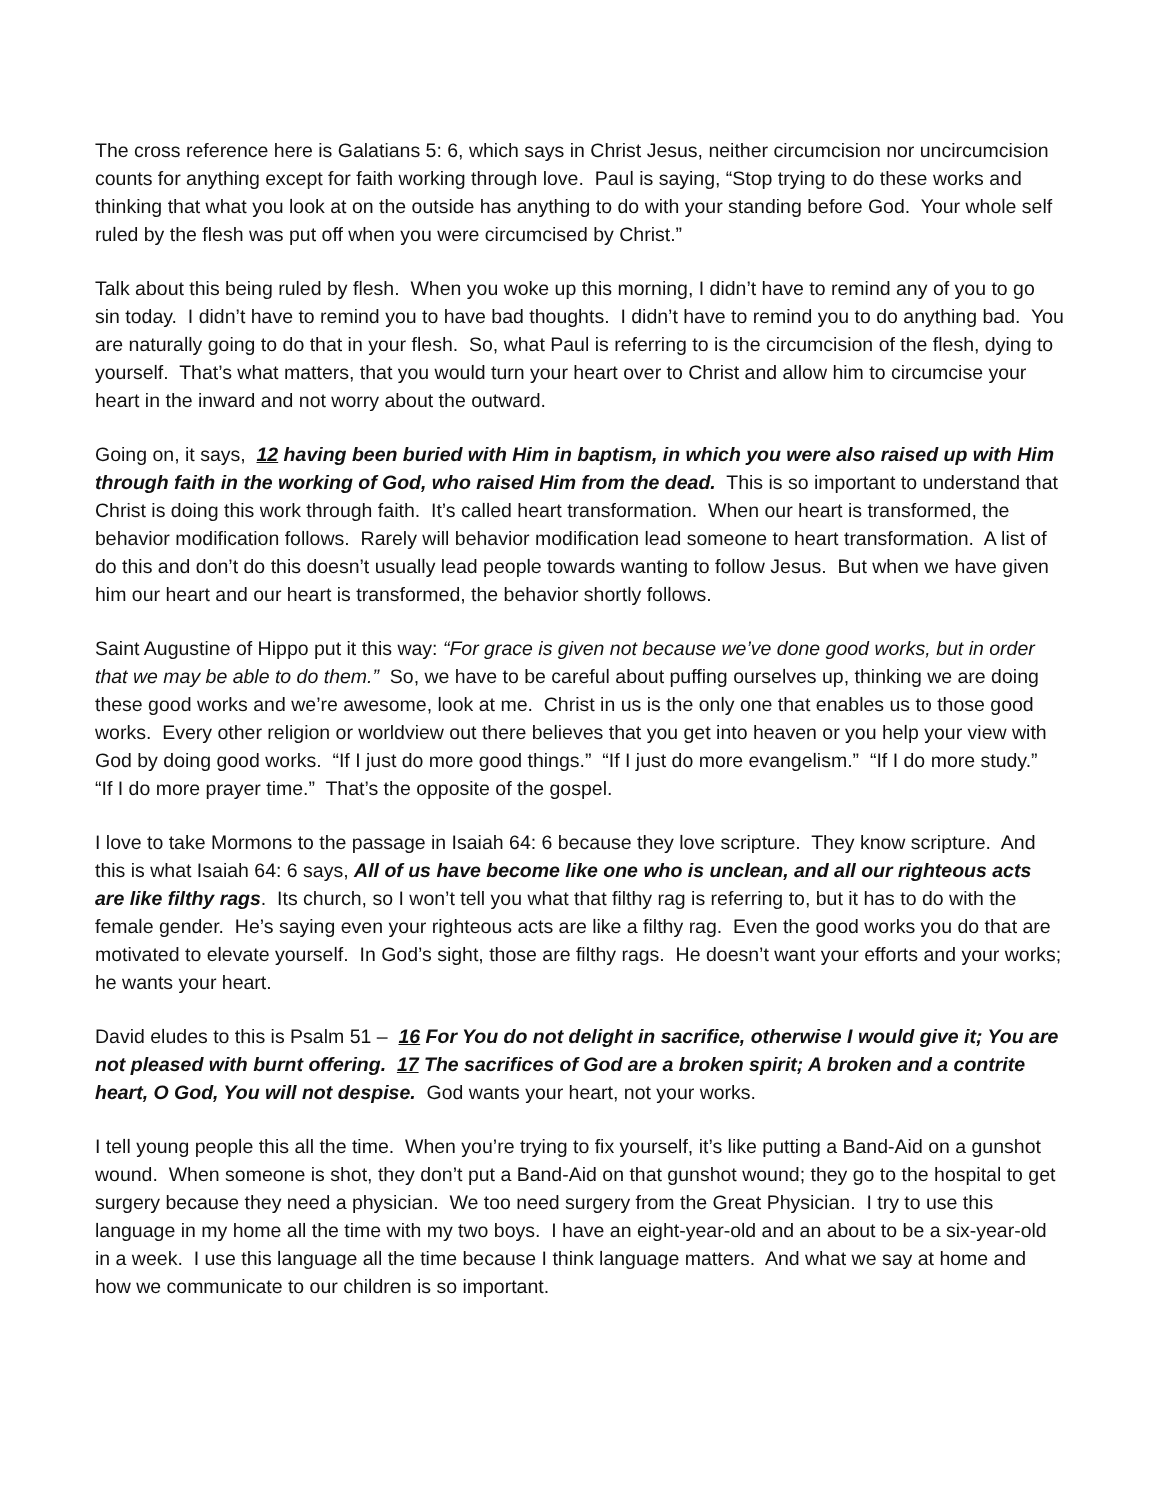The cross reference here is Galatians 5: 6, which says in Christ Jesus, neither circumcision nor uncircumcision counts for anything except for faith working through love. Paul is saying, “Stop trying to do these works and thinking that what you look at on the outside has anything to do with your standing before God. Your whole self ruled by the flesh was put off when you were circumcised by Christ.”
Talk about this being ruled by flesh. When you woke up this morning, I didn’t have to remind any of you to go sin today. I didn’t have to remind you to have bad thoughts. I didn’t have to remind you to do anything bad. You are naturally going to do that in your flesh. So, what Paul is referring to is the circumcision of the flesh, dying to yourself. That’s what matters, that you would turn your heart over to Christ and allow him to circumcise your heart in the inward and not worry about the outward.
Going on, it says, 12 having been buried with Him in baptism, in which you were also raised up with Him through faith in the working of God, who raised Him from the dead. This is so important to understand that Christ is doing this work through faith. It’s called heart transformation. When our heart is transformed, the behavior modification follows. Rarely will behavior modification lead someone to heart transformation. A list of do this and don’t do this doesn’t usually lead people towards wanting to follow Jesus. But when we have given him our heart and our heart is transformed, the behavior shortly follows.
Saint Augustine of Hippo put it this way: “For grace is given not because we’ve done good works, but in order that we may be able to do them.” So, we have to be careful about puffing ourselves up, thinking we are doing these good works and we’re awesome, look at me. Christ in us is the only one that enables us to those good works. Every other religion or worldview out there believes that you get into heaven or you help your view with God by doing good works. “If I just do more good things.” “If I just do more evangelism.” “If I do more study.” “If I do more prayer time.” That’s the opposite of the gospel.
I love to take Mormons to the passage in Isaiah 64: 6 because they love scripture. They know scripture. And this is what Isaiah 64: 6 says, All of us have become like one who is unclean, and all our righteous acts are like filthy rags. Its church, so I won’t tell you what that filthy rag is referring to, but it has to do with the female gender. He’s saying even your righteous acts are like a filthy rag. Even the good works you do that are motivated to elevate yourself. In God’s sight, those are filthy rags. He doesn’t want your efforts and your works; he wants your heart.
David eludes to this is Psalm 51 – 16 For You do not delight in sacrifice, otherwise I would give it; You are not pleased with burnt offering. 17 The sacrifices of God are a broken spirit; A broken and a contrite heart, O God, You will not despise. God wants your heart, not your works.
I tell young people this all the time. When you’re trying to fix yourself, it’s like putting a Band-Aid on a gunshot wound. When someone is shot, they don’t put a Band-Aid on that gunshot wound; they go to the hospital to get surgery because they need a physician. We too need surgery from the Great Physician. I try to use this language in my home all the time with my two boys. I have an eight-year-old and an about to be a six-year-old in a week. I use this language all the time because I think language matters. And what we say at home and how we communicate to our children is so important.